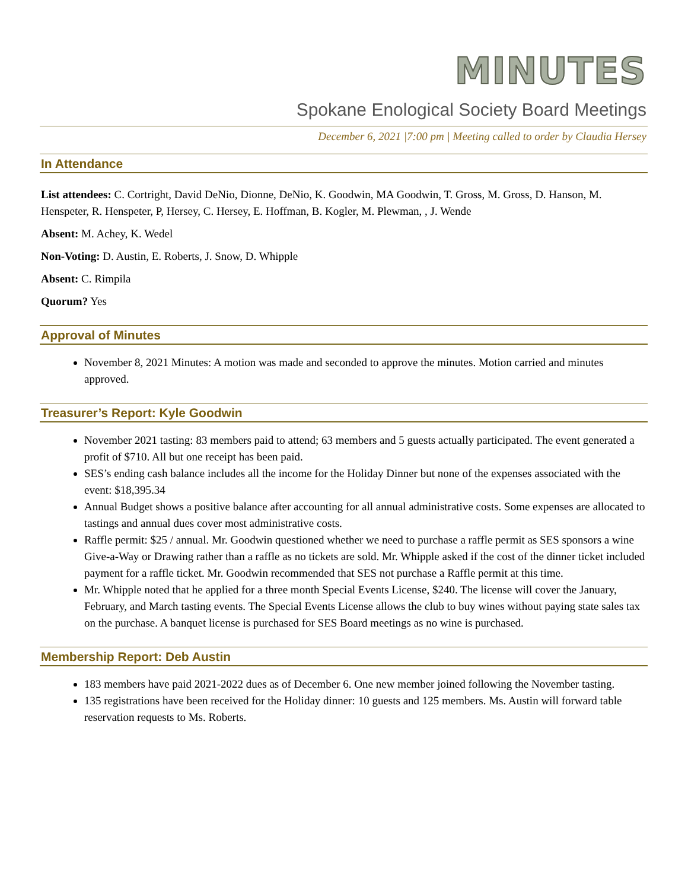MINUTES
Spokane Enological Society Board Meetings
December 6, 2021 |7:00 pm | Meeting called to order by Claudia Hersey
In Attendance
List attendees: C. Cortright, David DeNio, Dionne, DeNio, K. Goodwin, MA Goodwin, T. Gross, M. Gross, D. Hanson, M. Henspeter, R. Henspeter, P, Hersey, C. Hersey, E. Hoffman, B. Kogler, M. Plewman, , J. Wende
Absent: M. Achey, K. Wedel
Non-Voting: D. Austin, E. Roberts, J. Snow, D. Whipple
Absent: C. Rimpila
Quorum? Yes
Approval of Minutes
November 8, 2021 Minutes: A motion was made and seconded to approve the minutes. Motion carried and minutes approved.
Treasurer’s Report: Kyle Goodwin
November 2021 tasting: 83 members paid to attend; 63 members and 5 guests actually participated. The event generated a profit of $710. All but one receipt has been paid.
SES’s ending cash balance includes all the income for the Holiday Dinner but none of the expenses associated with the event: $18,395.34
Annual Budget shows a positive balance after accounting for all annual administrative costs. Some expenses are allocated to tastings and annual dues cover most administrative costs.
Raffle permit: $25 / annual. Mr. Goodwin questioned whether we need to purchase a raffle permit as SES sponsors a wine Give-a-Way or Drawing rather than a raffle as no tickets are sold. Mr. Whipple asked if the cost of the dinner ticket included payment for a raffle ticket. Mr. Goodwin recommended that SES not purchase a Raffle permit at this time.
Mr. Whipple noted that he applied for a three month Special Events License, $240. The license will cover the January, February, and March tasting events. The Special Events License allows the club to buy wines without paying state sales tax on the purchase. A banquet license is purchased for SES Board meetings as no wine is purchased.
Membership Report: Deb Austin
183 members have paid 2021-2022 dues as of December 6. One new member joined following the November tasting.
135 registrations have been received for the Holiday dinner: 10 guests and 125 members. Ms. Austin will forward table reservation requests to Ms. Roberts.